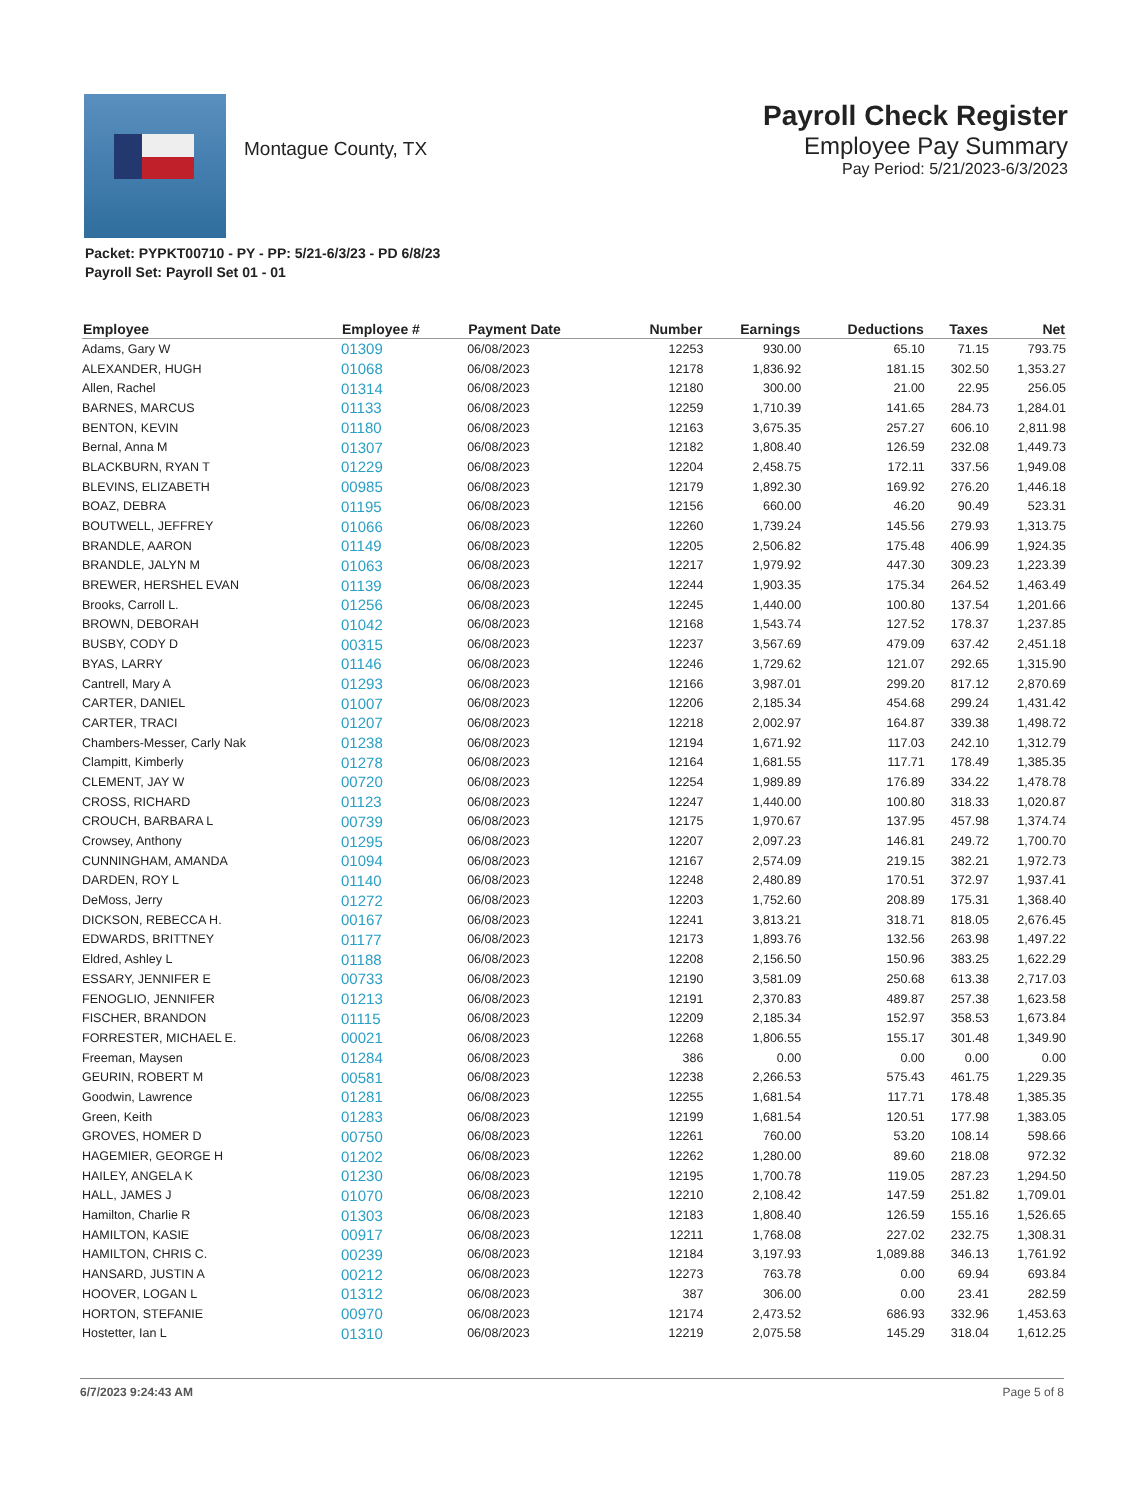Montague County, TX
Payroll Check Register
Employee Pay Summary
Pay Period: 5/21/2023-6/3/2023
Packet: PYPKT00710 - PY - PP: 5/21-6/3/23 - PD 6/8/23
Payroll Set: Payroll Set 01 - 01
| Employee | Employee # | Payment Date | Number | Earnings | Deductions | Taxes | Net |
| --- | --- | --- | --- | --- | --- | --- | --- |
| Adams, Gary W | 01309 | 06/08/2023 | 12253 | 930.00 | 65.10 | 71.15 | 793.75 |
| ALEXANDER, HUGH | 01068 | 06/08/2023 | 12178 | 1,836.92 | 181.15 | 302.50 | 1,353.27 |
| Allen, Rachel | 01314 | 06/08/2023 | 12180 | 300.00 | 21.00 | 22.95 | 256.05 |
| BARNES, MARCUS | 01133 | 06/08/2023 | 12259 | 1,710.39 | 141.65 | 284.73 | 1,284.01 |
| BENTON, KEVIN | 01180 | 06/08/2023 | 12163 | 3,675.35 | 257.27 | 606.10 | 2,811.98 |
| Bernal, Anna M | 01307 | 06/08/2023 | 12182 | 1,808.40 | 126.59 | 232.08 | 1,449.73 |
| BLACKBURN, RYAN T | 01229 | 06/08/2023 | 12204 | 2,458.75 | 172.11 | 337.56 | 1,949.08 |
| BLEVINS, ELIZABETH | 00985 | 06/08/2023 | 12179 | 1,892.30 | 169.92 | 276.20 | 1,446.18 |
| BOAZ, DEBRA | 01195 | 06/08/2023 | 12156 | 660.00 | 46.20 | 90.49 | 523.31 |
| BOUTWELL, JEFFREY | 01066 | 06/08/2023 | 12260 | 1,739.24 | 145.56 | 279.93 | 1,313.75 |
| BRANDLE, AARON | 01149 | 06/08/2023 | 12205 | 2,506.82 | 175.48 | 406.99 | 1,924.35 |
| BRANDLE, JALYN M | 01063 | 06/08/2023 | 12217 | 1,979.92 | 447.30 | 309.23 | 1,223.39 |
| BREWER, HERSHEL EVAN | 01139 | 06/08/2023 | 12244 | 1,903.35 | 175.34 | 264.52 | 1,463.49 |
| Brooks, Carroll L. | 01256 | 06/08/2023 | 12245 | 1,440.00 | 100.80 | 137.54 | 1,201.66 |
| BROWN, DEBORAH | 01042 | 06/08/2023 | 12168 | 1,543.74 | 127.52 | 178.37 | 1,237.85 |
| BUSBY, CODY D | 00315 | 06/08/2023 | 12237 | 3,567.69 | 479.09 | 637.42 | 2,451.18 |
| BYAS, LARRY | 01146 | 06/08/2023 | 12246 | 1,729.62 | 121.07 | 292.65 | 1,315.90 |
| Cantrell, Mary A | 01293 | 06/08/2023 | 12166 | 3,987.01 | 299.20 | 817.12 | 2,870.69 |
| CARTER, DANIEL | 01007 | 06/08/2023 | 12206 | 2,185.34 | 454.68 | 299.24 | 1,431.42 |
| CARTER, TRACI | 01207 | 06/08/2023 | 12218 | 2,002.97 | 164.87 | 339.38 | 1,498.72 |
| Chambers-Messer, Carly Nak | 01238 | 06/08/2023 | 12194 | 1,671.92 | 117.03 | 242.10 | 1,312.79 |
| Clampitt, Kimberly | 01278 | 06/08/2023 | 12164 | 1,681.55 | 117.71 | 178.49 | 1,385.35 |
| CLEMENT, JAY W | 00720 | 06/08/2023 | 12254 | 1,989.89 | 176.89 | 334.22 | 1,478.78 |
| CROSS, RICHARD | 01123 | 06/08/2023 | 12247 | 1,440.00 | 100.80 | 318.33 | 1,020.87 |
| CROUCH, BARBARA L | 00739 | 06/08/2023 | 12175 | 1,970.67 | 137.95 | 457.98 | 1,374.74 |
| Crowsey, Anthony | 01295 | 06/08/2023 | 12207 | 2,097.23 | 146.81 | 249.72 | 1,700.70 |
| CUNNINGHAM, AMANDA | 01094 | 06/08/2023 | 12167 | 2,574.09 | 219.15 | 382.21 | 1,972.73 |
| DARDEN, ROY L | 01140 | 06/08/2023 | 12248 | 2,480.89 | 170.51 | 372.97 | 1,937.41 |
| DeMoss, Jerry | 01272 | 06/08/2023 | 12203 | 1,752.60 | 208.89 | 175.31 | 1,368.40 |
| DICKSON, REBECCA H. | 00167 | 06/08/2023 | 12241 | 3,813.21 | 318.71 | 818.05 | 2,676.45 |
| EDWARDS, BRITTNEY | 01177 | 06/08/2023 | 12173 | 1,893.76 | 132.56 | 263.98 | 1,497.22 |
| Eldred, Ashley L | 01188 | 06/08/2023 | 12208 | 2,156.50 | 150.96 | 383.25 | 1,622.29 |
| ESSARY, JENNIFER E | 00733 | 06/08/2023 | 12190 | 3,581.09 | 250.68 | 613.38 | 2,717.03 |
| FENOGLIO, JENNIFER | 01213 | 06/08/2023 | 12191 | 2,370.83 | 489.87 | 257.38 | 1,623.58 |
| FISCHER, BRANDON | 01115 | 06/08/2023 | 12209 | 2,185.34 | 152.97 | 358.53 | 1,673.84 |
| FORRESTER, MICHAEL E. | 00021 | 06/08/2023 | 12268 | 1,806.55 | 155.17 | 301.48 | 1,349.90 |
| Freeman, Maysen | 01284 | 06/08/2023 | 386 | 0.00 | 0.00 | 0.00 | 0.00 |
| GEURIN, ROBERT M | 00581 | 06/08/2023 | 12238 | 2,266.53 | 575.43 | 461.75 | 1,229.35 |
| Goodwin, Lawrence | 01281 | 06/08/2023 | 12255 | 1,681.54 | 117.71 | 178.48 | 1,385.35 |
| Green, Keith | 01283 | 06/08/2023 | 12199 | 1,681.54 | 120.51 | 177.98 | 1,383.05 |
| GROVES, HOMER D | 00750 | 06/08/2023 | 12261 | 760.00 | 53.20 | 108.14 | 598.66 |
| HAGEMIER, GEORGE H | 01202 | 06/08/2023 | 12262 | 1,280.00 | 89.60 | 218.08 | 972.32 |
| HAILEY, ANGELA K | 01230 | 06/08/2023 | 12195 | 1,700.78 | 119.05 | 287.23 | 1,294.50 |
| HALL, JAMES J | 01070 | 06/08/2023 | 12210 | 2,108.42 | 147.59 | 251.82 | 1,709.01 |
| Hamilton, Charlie R | 01303 | 06/08/2023 | 12183 | 1,808.40 | 126.59 | 155.16 | 1,526.65 |
| HAMILTON, KASIE | 00917 | 06/08/2023 | 12211 | 1,768.08 | 227.02 | 232.75 | 1,308.31 |
| HAMILTON, CHRIS C. | 00239 | 06/08/2023 | 12184 | 3,197.93 | 1,089.88 | 346.13 | 1,761.92 |
| HANSARD, JUSTIN A | 00212 | 06/08/2023 | 12273 | 763.78 | 0.00 | 69.94 | 693.84 |
| HOOVER, LOGAN L | 01312 | 06/08/2023 | 387 | 306.00 | 0.00 | 23.41 | 282.59 |
| HORTON, STEFANIE | 00970 | 06/08/2023 | 12174 | 2,473.52 | 686.93 | 332.96 | 1,453.63 |
| Hostetter, Ian L | 01310 | 06/08/2023 | 12219 | 2,075.58 | 145.29 | 318.04 | 1,612.25 |
6/7/2023 9:24:43 AM Page 5 of 8